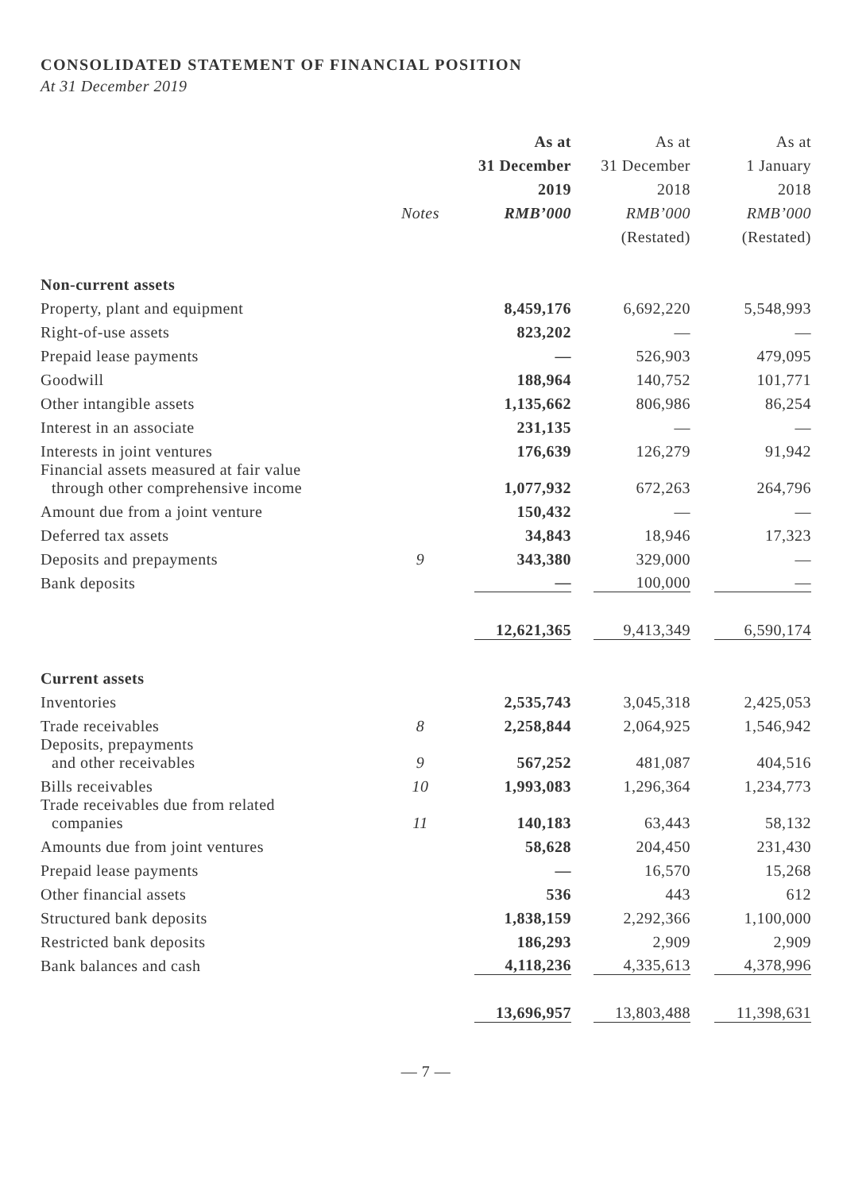CONSOLIDATED STATEMENT OF FINANCIAL POSITION
At 31 December 2019
| | | As at | As at | As at |
| --- | --- | --- | --- | --- |
| | | 31 December | 31 December | 1 January |
| | | 2019 | 2018 | 2018 |
| | Notes | RMB’000 | RMB’000 | RMB’000 |
| | | | (Restated) | (Restated) |
| Non-current assets | | | | |
| Property, plant and equipment | | 8,459,176 | 6,692,220 | 5,548,993 |
| Right-of-use assets | | 823,202 | — | — |
| Prepaid lease payments | | — | 526,903 | 479,095 |
| Goodwill | | 188,964 | 140,752 | 101,771 |
| Other intangible assets | | 1,135,662 | 806,986 | 86,254 |
| Interest in an associate | | 231,135 | — | — |
| Interests in joint ventures | | 176,639 | 126,279 | 91,942 |
| Financial assets measured at fair value through other comprehensive income | | 1,077,932 | 672,263 | 264,796 |
| Amount due from a joint venture | | 150,432 | — | — |
| Deferred tax assets | | 34,843 | 18,946 | 17,323 |
| Deposits and prepayments | 9 | 343,380 | 329,000 | — |
| Bank deposits | | — | 100,000 | — |
| | | 12,621,365 | 9,413,349 | 6,590,174 |
| Current assets | | | | |
| Inventories | | 2,535,743 | 3,045,318 | 2,425,053 |
| Trade receivables | 8 | 2,258,844 | 2,064,925 | 1,546,942 |
| Deposits, prepayments and other receivables | 9 | 567,252 | 481,087 | 404,516 |
| Bills receivables | 10 | 1,993,083 | 1,296,364 | 1,234,773 |
| Trade receivables due from related companies | 11 | 140,183 | 63,443 | 58,132 |
| Amounts due from joint ventures | | 58,628 | 204,450 | 231,430 |
| Prepaid lease payments | | — | 16,570 | 15,268 |
| Other financial assets | | 536 | 443 | 612 |
| Structured bank deposits | | 1,838,159 | 2,292,366 | 1,100,000 |
| Restricted bank deposits | | 186,293 | 2,909 | 2,909 |
| Bank balances and cash | | 4,118,236 | 4,335,613 | 4,378,996 |
| | | 13,696,957 | 13,803,488 | 11,398,631 |
— 7 —